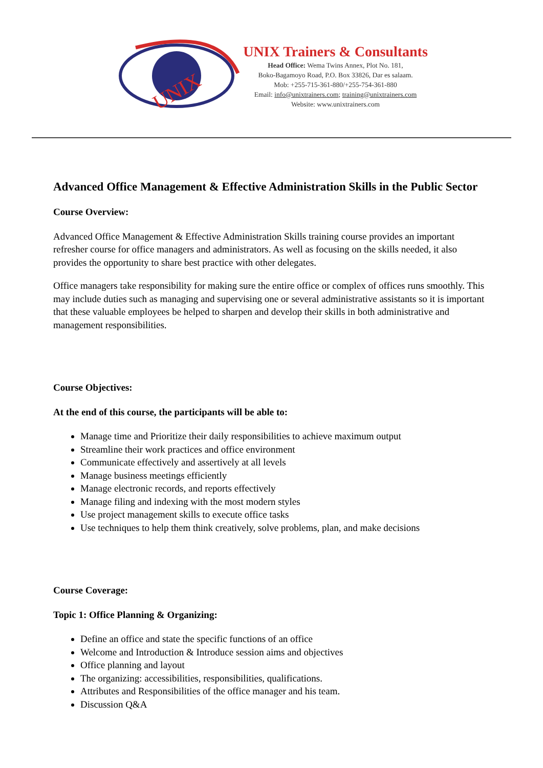UNIX
UNIX Trainers & Consultants
Head Office: Wema Twins Annex, Plot No. 181,
Boko-Bagamoyo Road, P.O. Box 33826, Dar es salaam.
Mob: +255-715-361-880/+255-754-361-880
Email: info@unixtrainers.com; training@unixtrainers.com
Website: www.unixtrainers.com
Advanced Office Management & Effective Administration Skills in the Public Sector
Course Overview:
Advanced Office Management & Effective Administration Skills training course provides an important refresher course for office managers and administrators. As well as focusing on the skills needed, it also provides the opportunity to share best practice with other delegates.
Office managers take responsibility for making sure the entire office or complex of offices runs smoothly. This may include duties such as managing and supervising one or several administrative assistants so it is important that these valuable employees be helped to sharpen and develop their skills in both administrative and management responsibilities.
Course Objectives:
At the end of this course, the participants will be able to:
Manage time and Prioritize their daily responsibilities to achieve maximum output
Streamline their work practices and office environment
Communicate effectively and assertively at all levels
Manage business meetings efficiently
Manage electronic records, and reports effectively
Manage filing and indexing with the most modern styles
Use project management skills to execute office tasks
Use techniques to help them think creatively, solve problems, plan, and make decisions
Course Coverage:
Topic 1: Office Planning & Organizing:
Define an office and state the specific functions of an office
Welcome and Introduction & Introduce session aims and objectives
Office planning and layout
The organizing: accessibilities, responsibilities, qualifications.
Attributes and Responsibilities of the office manager and his team.
Discussion Q&A